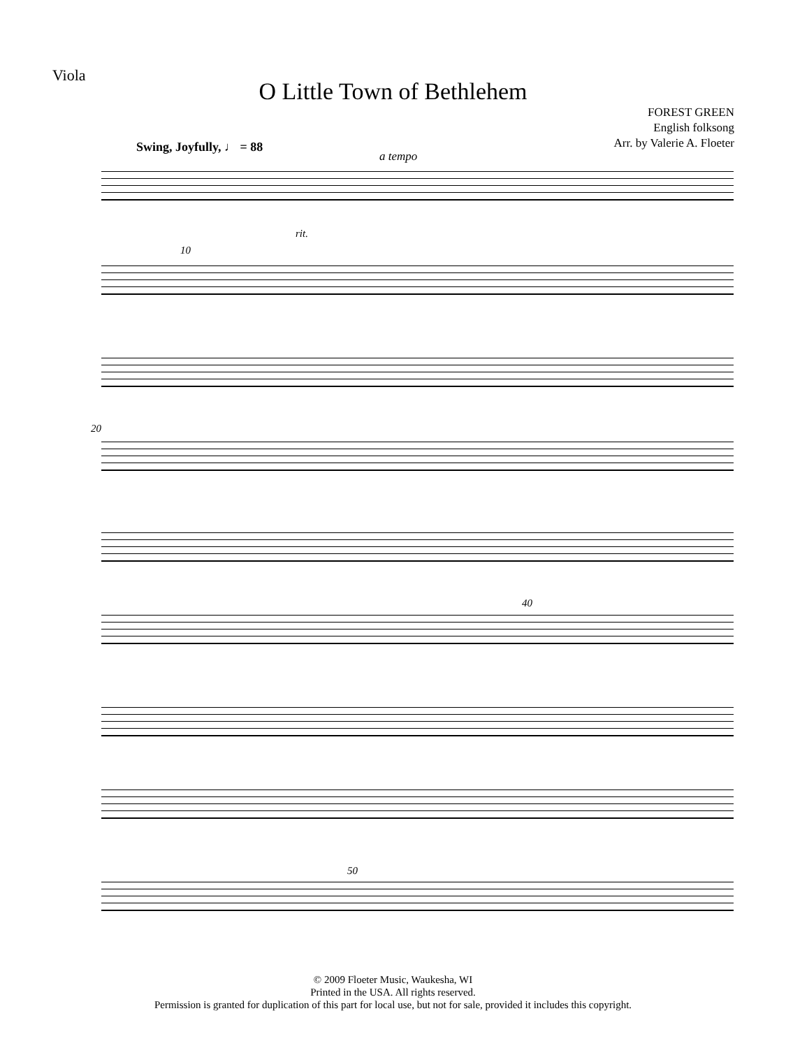Viola
O Little Town of Bethlehem
FOREST GREEN
English folksong
Arr. by Valerie A. Floeter
Swing, Joyfully, ♩ = 88
a tempo
rit.
10
20
40
50
© 2009 Floeter Music, Waukesha, WI
Printed in the USA. All rights reserved.
Permission is granted for duplication of this part for local use, but not for sale, provided it includes this copyright.